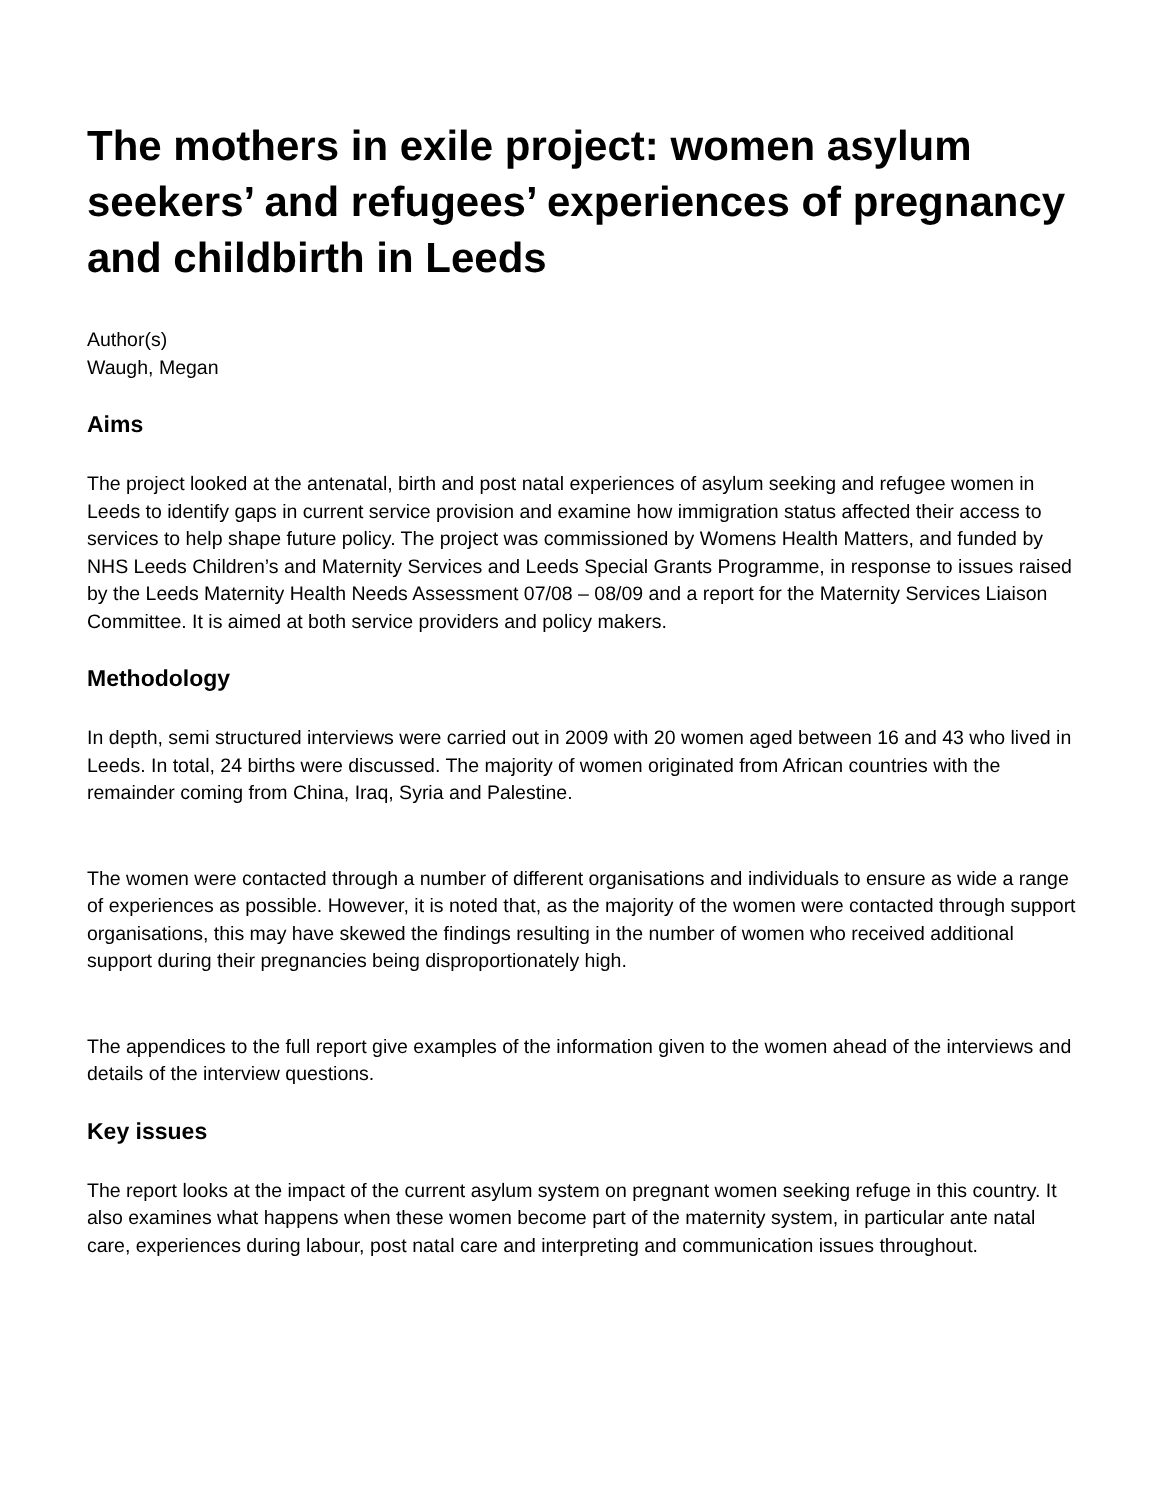The mothers in exile project: women asylum seekers’ and refugees’ experiences of pregnancy and childbirth in Leeds
Author(s)
Waugh, Megan
Aims
The project looked at the antenatal, birth and post natal experiences of asylum seeking and refugee women in Leeds to identify gaps in current service provision and examine how immigration status affected their access to services to help shape future policy. The project was commissioned by Womens Health Matters, and funded by NHS Leeds Children’s and Maternity Services and Leeds Special Grants Programme, in response to issues raised by the Leeds Maternity Health Needs Assessment 07/08 – 08/09 and a report for the Maternity Services Liaison Committee. It is aimed at both service providers and policy makers.
Methodology
In depth, semi structured interviews were carried out in 2009 with 20 women aged between 16 and 43 who lived in Leeds. In total, 24 births were discussed. The majority of women originated from African countries with the remainder coming from China, Iraq, Syria and Palestine.
The women were contacted through a number of different organisations and individuals to ensure as wide a range of experiences as possible. However, it is noted that, as the majority of the women were contacted through support organisations, this may have skewed the findings resulting in the number of women who received additional support during their pregnancies being disproportionately high.
The appendices to the full report give examples of the information given to the women ahead of the interviews and details of the interview questions.
Key issues
The report looks at the impact of the current asylum system on pregnant women seeking refuge in this country. It also examines what happens when these women become part of the maternity system, in particular ante natal care, experiences during labour, post natal care and interpreting and communication issues throughout.